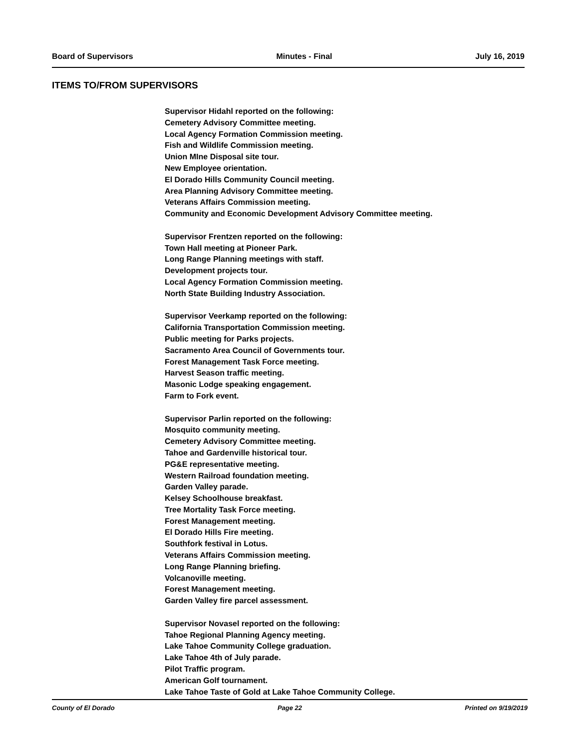Board of Supervisors Minutes - Final July 16, 2019
ITEMS TO/FROM SUPERVISORS
Supervisor Hidahl reported on the following:
Cemetery Advisory Committee meeting.
Local Agency Formation Commission meeting.
Fish and Wildlife Commission meeting.
Union MIne Disposal site tour.
New Employee orientation.
El Dorado Hills Community Council meeting.
Area Planning Advisory Committee meeting.
Veterans Affairs Commission meeting.
Community and Economic Development Advisory Committee meeting.
Supervisor Frentzen reported on the following:
Town Hall meeting at Pioneer Park.
Long Range Planning meetings with staff.
Development projects tour.
Local Agency Formation Commission meeting.
North State Building Industry Association.
Supervisor Veerkamp reported on the following:
California Transportation Commission meeting.
Public meeting for Parks projects.
Sacramento Area Council of Governments tour.
Forest Management Task Force meeting.
Harvest Season traffic meeting.
Masonic Lodge speaking engagement.
Farm to Fork event.
Supervisor Parlin reported on the following:
Mosquito community meeting.
Cemetery Advisory Committee meeting.
Tahoe and Gardenville historical tour.
PG&E representative meeting.
Western Railroad foundation meeting.
Garden Valley parade.
Kelsey Schoolhouse breakfast.
Tree Mortality Task Force meeting.
Forest Management meeting.
El Dorado Hills Fire meeting.
Southfork festival in Lotus.
Veterans Affairs Commission meeting.
Long Range Planning briefing.
Volcanoville meeting.
Forest Management meeting.
Garden Valley fire parcel assessment.
Supervisor Novasel reported on the following:
Tahoe Regional Planning Agency meeting.
Lake Tahoe Community College graduation.
Lake Tahoe 4th of July parade.
Pilot Traffic program.
American Golf tournament.
Lake Tahoe Taste of Gold at Lake Tahoe Community College.
County of El Dorado Page 22 Printed on 9/19/2019